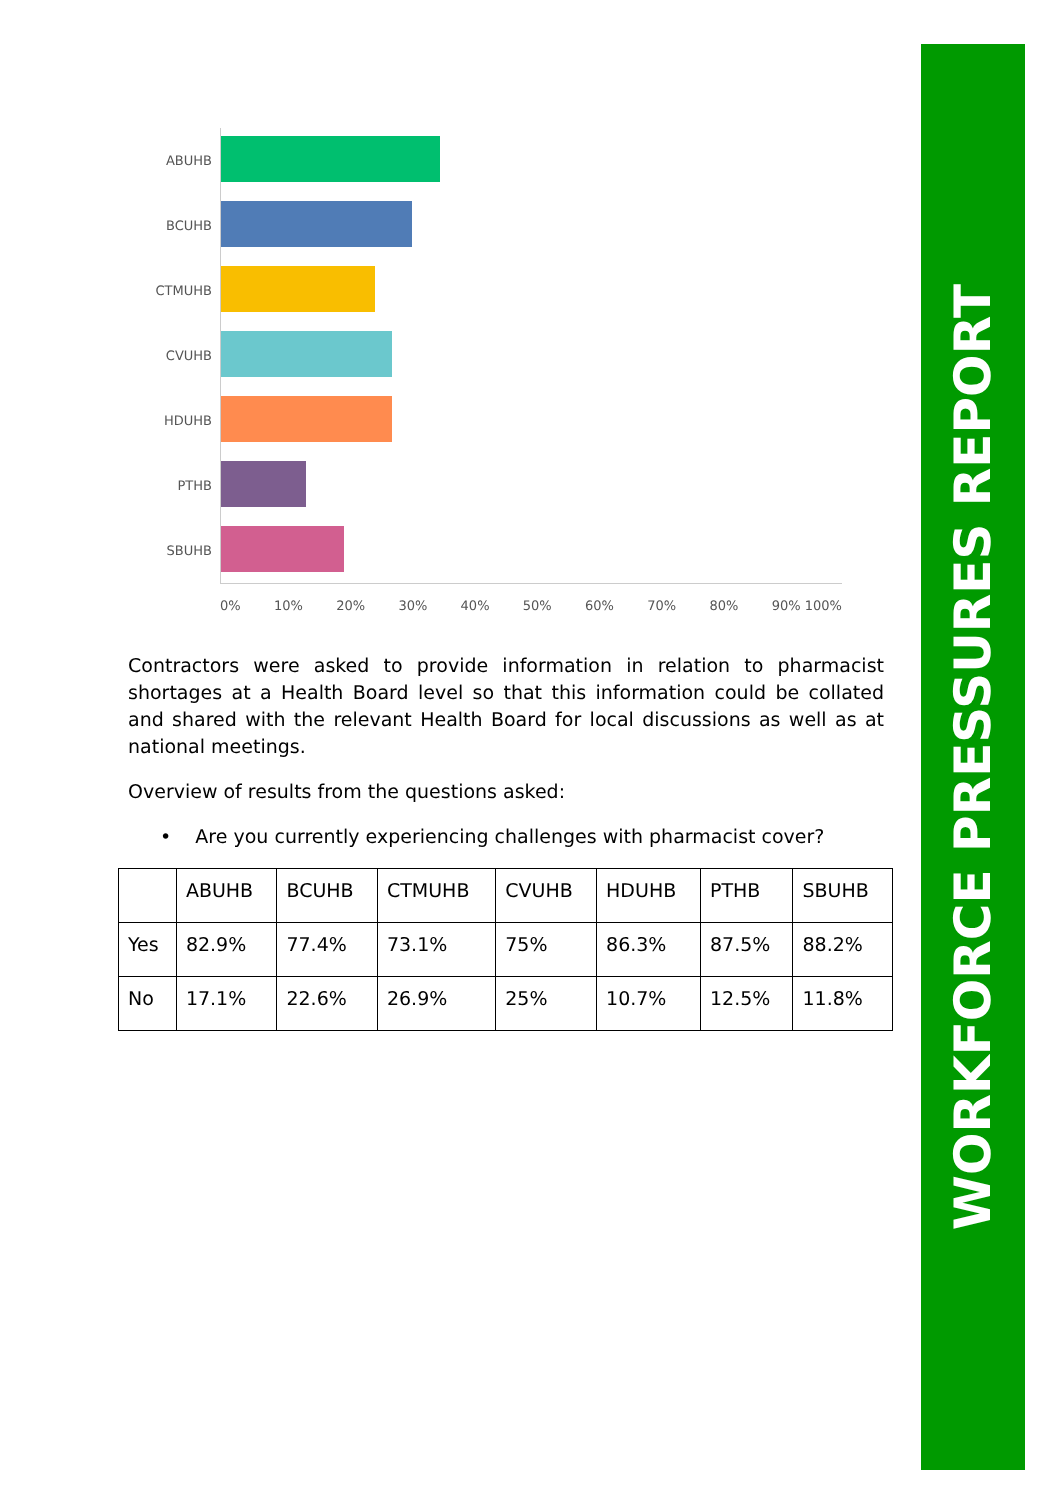ABUHB
BCUHB
CTMUHB
CVUHB
HDUHB
PTHB
SBUHB
0% 10% 20% 30% 40% 50% 60% 70% 80% 90% 100%
Contractors were asked to provide information in relation to pharmacist shortages at a Health Board level so that this information could be collated and shared with the relevant Health Board for local discussions as well as at national meetings.
Overview of results from the questions asked:
• Are you currently experiencing challenges with pharmacist cover?
| | ABUHB | BCUHB | CTMUHB | CVUHB | HDUHB | PTHB | SBUHB |
| Yes | 82.9% | 77.4% | 73.1% | 75% | 86.3% | 87.5% | 88.2% |
| No | 17.1% | 22.6% | 26.9% | 25% | 10.7% | 12.5% | 11.8% |
WORKFORCE PRESSURES REPORT